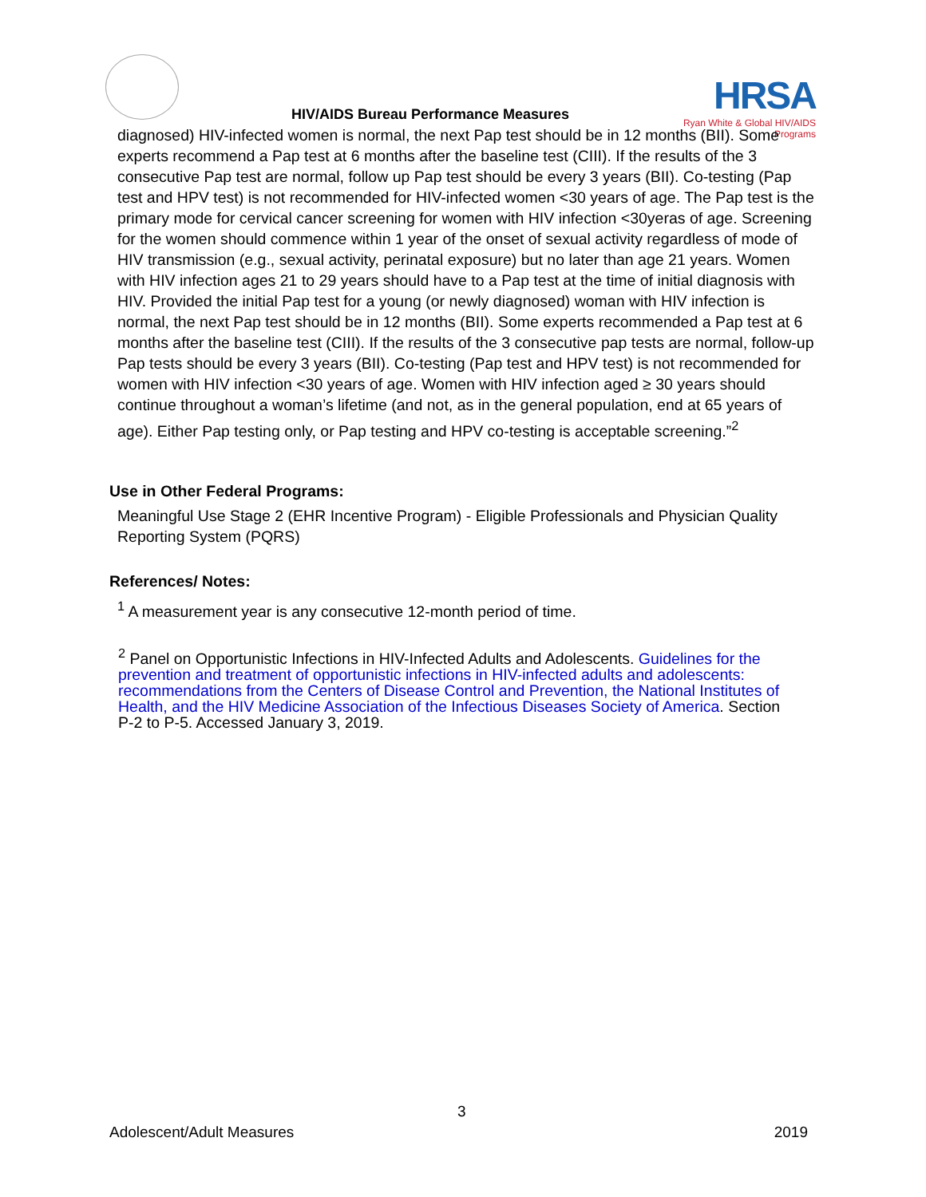HIV/AIDS Bureau Performance Measures
HRSA
Ryan White & Global HIV/AIDS Programs
diagnosed) HIV-infected women is normal, the next Pap test should be in 12 months (BII). Some experts recommend a Pap test at 6 months after the baseline test (CIII). If the results of the 3 consecutive Pap test are normal, follow up Pap test should be every 3 years (BII). Co-testing (Pap test and HPV test) is not recommended for HIV-infected women <30 years of age. The Pap test is the primary mode for cervical cancer screening for women with HIV infection <30yeras of age. Screening for the women should commence within 1 year of the onset of sexual activity regardless of mode of HIV transmission (e.g., sexual activity, perinatal exposure) but no later than age 21 years. Women with HIV infection ages 21 to 29 years should have to a Pap test at the time of initial diagnosis with HIV. Provided the initial Pap test for a young (or newly diagnosed) woman with HIV infection is normal, the next Pap test should be in 12 months (BII). Some experts recommended a Pap test at 6 months after the baseline test (CIII). If the results of the 3 consecutive pap tests are normal, follow-up Pap tests should be every 3 years (BII). Co-testing (Pap test and HPV test) is not recommended for women with HIV infection <30 years of age. Women with HIV infection aged ≥ 30 years should continue throughout a woman’s lifetime (and not, as in the general population, end at 65 years of age). Either Pap testing only, or Pap testing and HPV co-testing is acceptable screening.”<sup>2</sup>
Use in Other Federal Programs:
Meaningful Use Stage 2 (EHR Incentive Program) - Eligible Professionals and Physician Quality Reporting System (PQRS)
References/ Notes:
<sup>1</sup> A measurement year is any consecutive 12-month period of time.
<sup>2</sup> Panel on Opportunistic Infections in HIV-Infected Adults and Adolescents. Guidelines for the prevention and treatment of opportunistic infections in HIV-infected adults and adolescents: recommendations from the Centers of Disease Control and Prevention, the National Institutes of Health, and the HIV Medicine Association of the Infectious Diseases Society of America. Section P-2 to P-5. Accessed January 3, 2019.
3
Adolescent/Adult Measures 2019